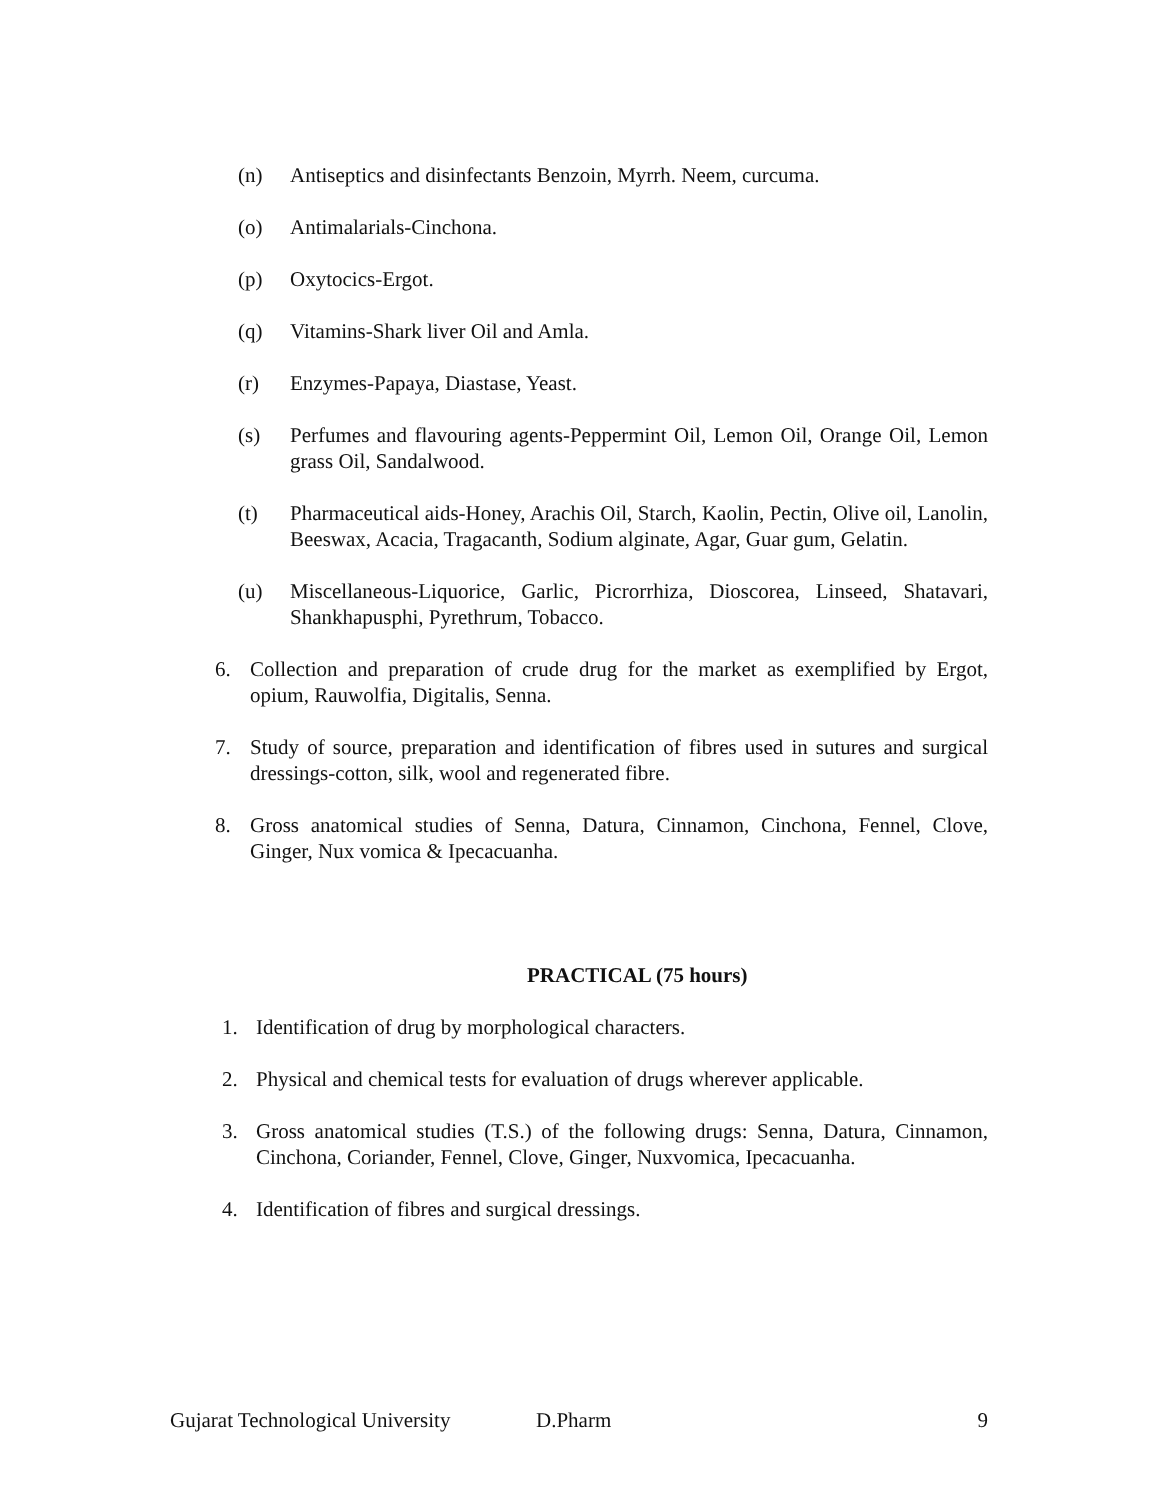(n) Antiseptics and disinfectants Benzoin, Myrrh. Neem, curcuma.
(o) Antimalarials-Cinchona.
(p) Oxytocics-Ergot.
(q) Vitamins-Shark liver Oil and Amla.
(r) Enzymes-Papaya, Diastase, Yeast.
(s) Perfumes and flavouring agents-Peppermint Oil, Lemon Oil, Orange Oil, Lemon grass Oil, Sandalwood.
(t) Pharmaceutical aids-Honey, Arachis Oil, Starch, Kaolin, Pectin, Olive oil, Lanolin, Beeswax, Acacia, Tragacanth, Sodium alginate, Agar, Guar gum, Gelatin.
(u) Miscellaneous-Liquorice, Garlic, Picrorrhiza, Dioscorea, Linseed, Shatavari, Shankhapusphi, Pyrethrum, Tobacco.
6. Collection and preparation of crude drug for the market as exemplified by Ergot, opium, Rauwolfia, Digitalis, Senna.
7. Study of source, preparation and identification of fibres used in sutures and surgical dressings-cotton, silk, wool and regenerated fibre.
8. Gross anatomical studies of Senna, Datura, Cinnamon, Cinchona, Fennel, Clove, Ginger, Nux vomica & Ipecacuanha.
PRACTICAL (75 hours)
1. Identification of drug by morphological characters.
2. Physical and chemical tests for evaluation of drugs wherever applicable.
3. Gross anatomical studies (T.S.) of the following drugs: Senna, Datura, Cinnamon, Cinchona, Coriander, Fennel, Clove, Ginger, Nuxvomica, Ipecacuanha.
4. Identification of fibres and surgical dressings.
Gujarat Technological University D.Pharm 9